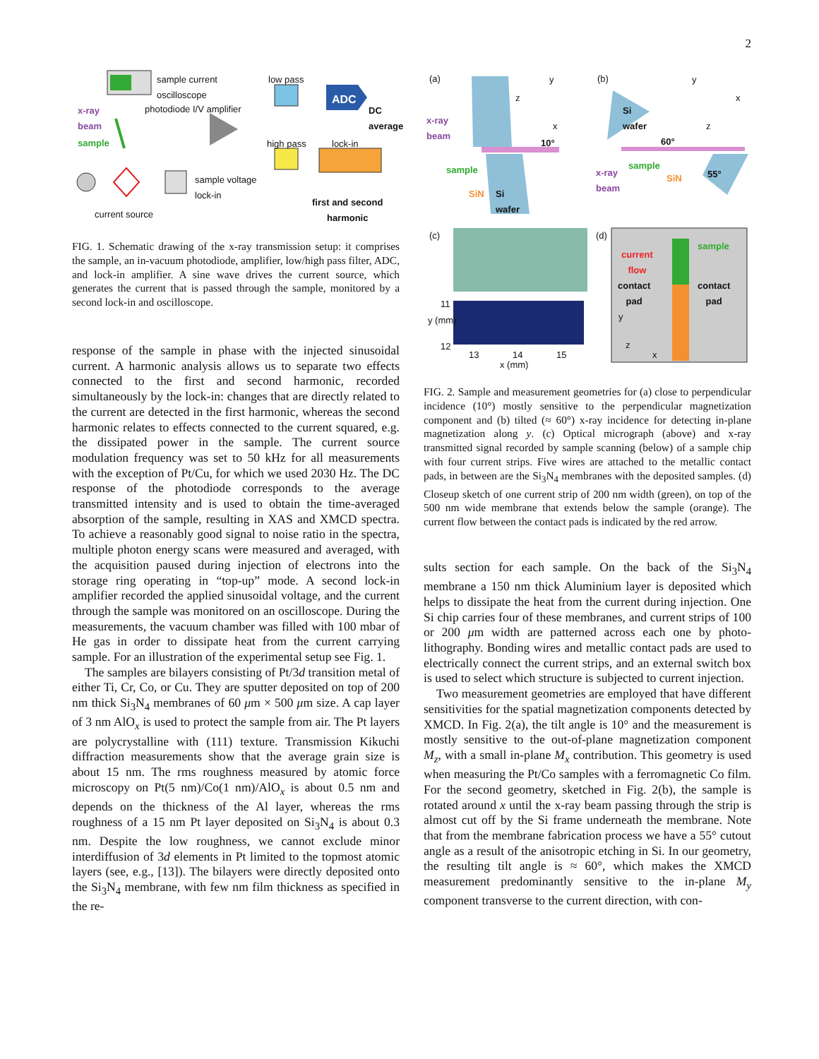2
sample current
oscilloscope
low pass
ADC
DC
average
x-ray
beam
photodiode I/V amplifier
sample high pass lock-in
sample voltage
lock-in
first and second
harmonic current source
FIG. 1. Schematic drawing of the x-ray transmission setup: it comprises the sample, an in-vacuum photodiode, amplifier, low/high pass filter, ADC, and lock-in amplifier. A sine wave drives the current source, which generates the current that is passed through the sample, monitored by a second lock-in and oscilloscope.
response of the sample in phase with the injected sinusoidal current. A harmonic analysis allows us to separate two effects connected to the first and second harmonic, recorded simultaneously by the lock-in: changes that are directly related to the current are detected in the first harmonic, whereas the second harmonic relates to effects connected to the current squared, e.g. the dissipated power in the sample. The current source modulation frequency was set to 50 kHz for all measurements with the exception of Pt/Cu, for which we used 2030 Hz. The DC response of the photodiode corresponds to the average transmitted intensity and is used to obtain the time-averaged absorption of the sample, resulting in XAS and XMCD spectra. To achieve a reasonably good signal to noise ratio in the spectra, multiple photon energy scans were measured and averaged, with the acquisition paused during injection of electrons into the storage ring operating in “top-up” mode. A second lock-in amplifier recorded the applied sinusoidal voltage, and the current through the sample was monitored on an oscilloscope. During the measurements, the vacuum chamber was filled with 100 mbar of He gas in order to dissipate heat from the current carrying sample. For an illustration of the experimental setup see Fig. 1.
The samples are bilayers consisting of Pt/3d transition metal of either Ti, Cr, Co, or Cu. They are sputter deposited on top of 200 nm thick Si<sub>3</sub>N<sub>4</sub> membranes of 60 μm × 500 μm size. A cap layer of 3 nm AlO<sub>x</sub> is used to protect the sample from air. The Pt layers are polycrystalline with (111) texture. Transmission Kikuchi diffraction measurements show that the average grain size is about 15 nm. The rms roughness measured by atomic force microscopy on Pt(5 nm)/Co(1 nm)/AlO<sub>x</sub> is about 0.5 nm and depends on the thickness of the Al layer, whereas the rms roughness of a 15 nm Pt layer deposited on Si<sub>3</sub>N<sub>4</sub> is about 0.3 nm. Despite the low roughness, we cannot exclude minor interdiffusion of 3d elements in Pt limited to the topmost atomic layers (see, e.g., [13]). The bilayers were directly deposited onto the Si<sub>3</sub>N<sub>4</sub> membrane, with few nm film thickness as specified in the re-
(a) (b)
x-ray
beam
sample
SiN Si
wafer
10°
y
z
x
Si
wafer
60°
sample
SiN 55° x-ray
beam
y
x
z
(c) (d)
11
12
y (mm)
13 14 15
x (mm)
current
flow
sample
contact
pad
contact
pad
y
z
x
FIG. 2. Sample and measurement geometries for (a) close to perpendicular incidence (10°) mostly sensitive to the perpendicular magnetization component and (b) tilted (≈ 60°) x-ray incidence for detecting in-plane magnetization along y. (c) Optical micrograph (above) and x-ray transmitted signal recorded by sample scanning (below) of a sample chip with four current strips. Five wires are attached to the metallic contact pads, in between are the Si<sub>3</sub>N<sub>4</sub> membranes with the deposited samples. (d) Closeup sketch of one current strip of 200 nm width (green), on top of the 500 nm wide membrane that extends below the sample (orange). The current flow between the contact pads is indicated by the red arrow.
sults section for each sample. On the back of the Si<sub>3</sub>N<sub>4</sub> membrane a 150 nm thick Aluminium layer is deposited which helps to dissipate the heat from the current during injection. One Si chip carries four of these membranes, and current strips of 100 or 200 μm width are patterned across each one by photo-lithography. Bonding wires and metallic contact pads are used to electrically connect the current strips, and an external switch box is used to select which structure is subjected to current injection.
Two measurement geometries are employed that have different sensitivities for the spatial magnetization components detected by XMCD. In Fig. 2(a), the tilt angle is 10° and the measurement is mostly sensitive to the out-of-plane magnetization component M<sub>z</sub>, with a small in-plane M<sub>x</sub> contribution. This geometry is used when measuring the Pt/Co samples with a ferromagnetic Co film. For the second geometry, sketched in Fig. 2(b), the sample is rotated around x until the x-ray beam passing through the strip is almost cut off by the Si frame underneath the membrane. Note that from the membrane fabrication process we have a 55° cutout angle as a result of the anisotropic etching in Si. In our geometry, the resulting tilt angle is ≈ 60°, which makes the XMCD measurement predominantly sensitive to the in-plane M<sub>y</sub> component transverse to the current direction, with con-